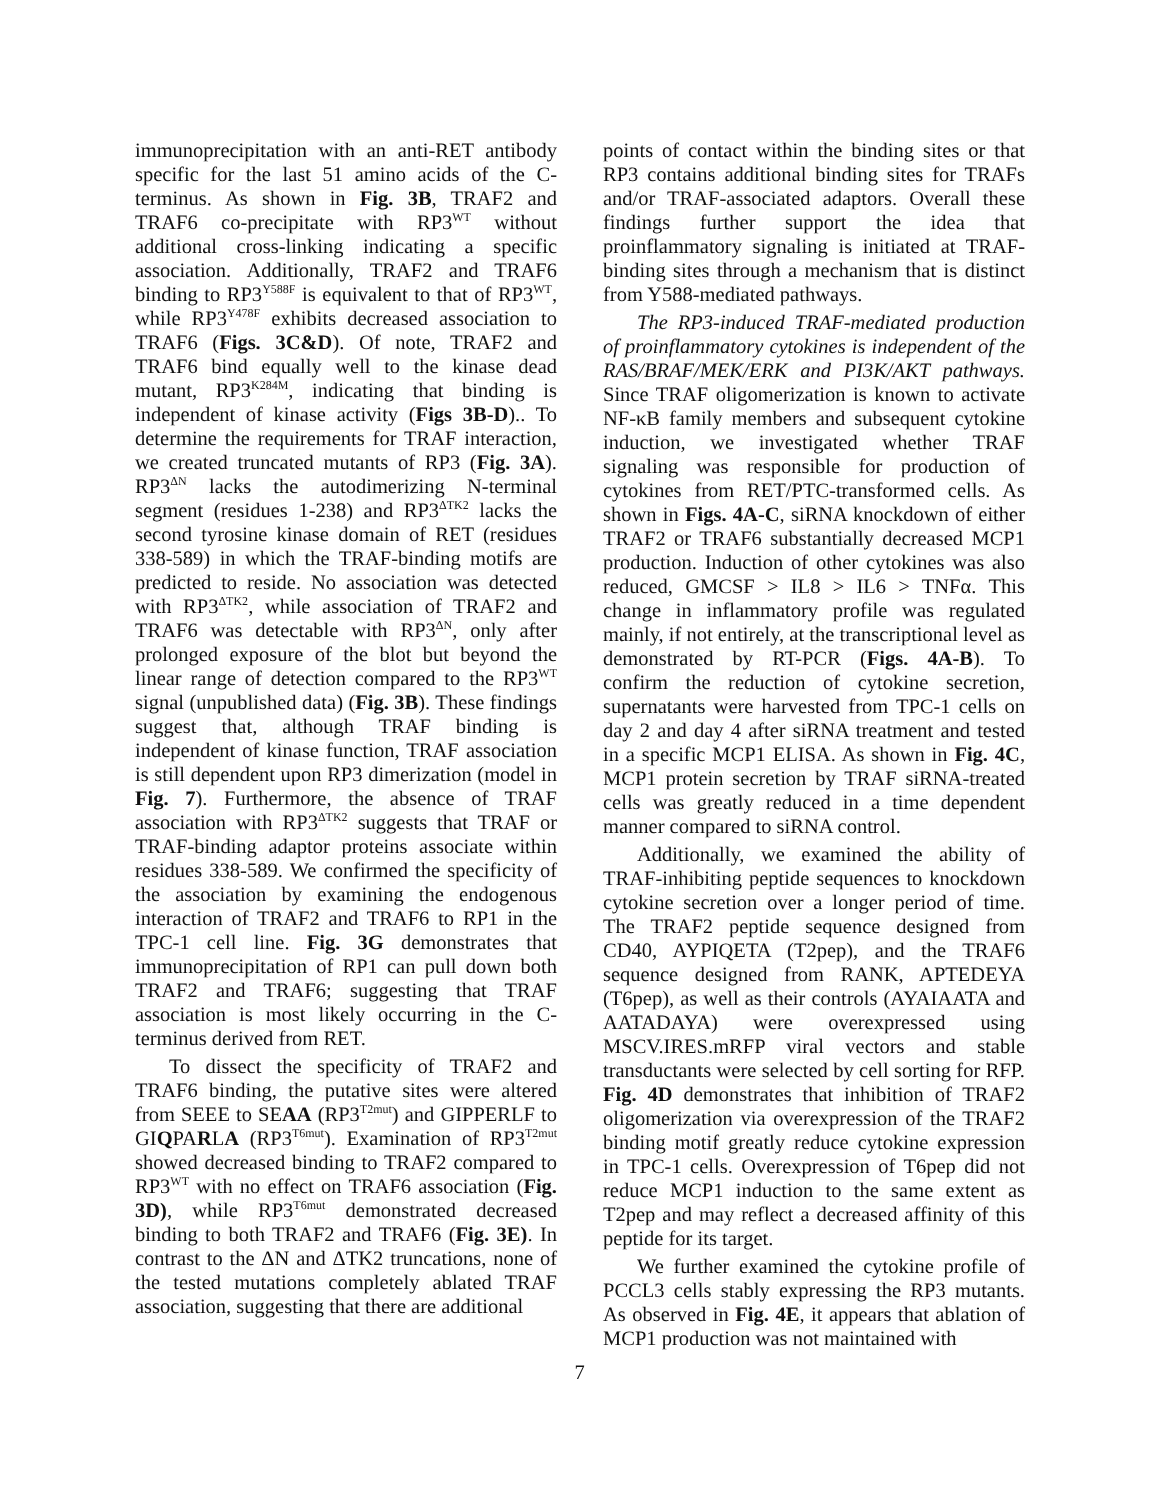immunoprecipitation with an anti-RET antibody specific for the last 51 amino acids of the C-terminus. As shown in Fig. 3B, TRAF2 and TRAF6 co-precipitate with RP3<sup>WT</sup> without additional cross-linking indicating a specific association. Additionally, TRAF2 and TRAF6 binding to RP3<sup>Y588F</sup> is equivalent to that of RP3<sup>WT</sup>, while RP3<sup>Y478F</sup> exhibits decreased association to TRAF6 (Figs. 3C&D). Of note, TRAF2 and TRAF6 bind equally well to the kinase dead mutant, RP3<sup>K284M</sup>, indicating that binding is independent of kinase activity (Figs 3B-D).. To determine the requirements for TRAF interaction, we created truncated mutants of RP3 (Fig. 3A). RP3<sup>ΔN</sup> lacks the autodimerizing N-terminal segment (residues 1-238) and RP3<sup>ΔTK2</sup> lacks the second tyrosine kinase domain of RET (residues 338-589) in which the TRAF-binding motifs are predicted to reside. No association was detected with RP3<sup>ΔTK2</sup>, while association of TRAF2 and TRAF6 was detectable with RP3<sup>ΔN</sup>, only after prolonged exposure of the blot but beyond the linear range of detection compared to the RP3<sup>WT</sup> signal (unpublished data) (Fig. 3B). These findings suggest that, although TRAF binding is independent of kinase function, TRAF association is still dependent upon RP3 dimerization (model in Fig. 7). Furthermore, the absence of TRAF association with RP3<sup>ΔTK2</sup> suggests that TRAF or TRAF-binding adaptor proteins associate within residues 338-589. We confirmed the specificity of the association by examining the endogenous interaction of TRAF2 and TRAF6 to RP1 in the TPC-1 cell line. Fig. 3G demonstrates that immunoprecipitation of RP1 can pull down both TRAF2 and TRAF6; suggesting that TRAF association is most likely occurring in the C-terminus derived from RET.
To dissect the specificity of TRAF2 and TRAF6 binding, the putative sites were altered from SEEE to SEAA (RP3<sup>T2mut</sup>) and GIPPERLF to GIQPARLA (RP3<sup>T6mut</sup>). Examination of RP3<sup>T2mut</sup> showed decreased binding to TRAF2 compared to RP3<sup>WT</sup> with no effect on TRAF6 association (Fig. 3D), while RP3<sup>T6mut</sup> demonstrated decreased binding to both TRAF2 and TRAF6 (Fig. 3E). In contrast to the ΔN and ΔTK2 truncations, none of the tested mutations completely ablated TRAF association, suggesting that there are additional
points of contact within the binding sites or that RP3 contains additional binding sites for TRAFs and/or TRAF-associated adaptors. Overall these findings further support the idea that proinflammatory signaling is initiated at TRAF-binding sites through a mechanism that is distinct from Y588-mediated pathways.
The RP3-induced TRAF-mediated production of proinflammatory cytokines is independent of the RAS/BRAF/MEK/ERK and PI3K/AKT pathways. Since TRAF oligomerization is known to activate NF-κB family members and subsequent cytokine induction, we investigated whether TRAF signaling was responsible for production of cytokines from RET/PTC-transformed cells. As shown in Figs. 4A-C, siRNA knockdown of either TRAF2 or TRAF6 substantially decreased MCP1 production. Induction of other cytokines was also reduced, GMCSF > IL8 > IL6 > TNFα. This change in inflammatory profile was regulated mainly, if not entirely, at the transcriptional level as demonstrated by RT-PCR (Figs. 4A-B). To confirm the reduction of cytokine secretion, supernatants were harvested from TPC-1 cells on day 2 and day 4 after siRNA treatment and tested in a specific MCP1 ELISA. As shown in Fig. 4C, MCP1 protein secretion by TRAF siRNA-treated cells was greatly reduced in a time dependent manner compared to siRNA control.
Additionally, we examined the ability of TRAF-inhibiting peptide sequences to knockdown cytokine secretion over a longer period of time. The TRAF2 peptide sequence designed from CD40, AYPIQETA (T2pep), and the TRAF6 sequence designed from RANK, APTEDEYA (T6pep), as well as their controls (AYAIAATA and AATADAYA) were overexpressed using MSCV.IRES.mRFP viral vectors and stable transductants were selected by cell sorting for RFP. Fig. 4D demonstrates that inhibition of TRAF2 oligomerization via overexpression of the TRAF2 binding motif greatly reduce cytokine expression in TPC-1 cells. Overexpression of T6pep did not reduce MCP1 induction to the same extent as T2pep and may reflect a decreased affinity of this peptide for its target.
We further examined the cytokine profile of PCCL3 cells stably expressing the RP3 mutants. As observed in Fig. 4E, it appears that ablation of MCP1 production was not maintained with
7